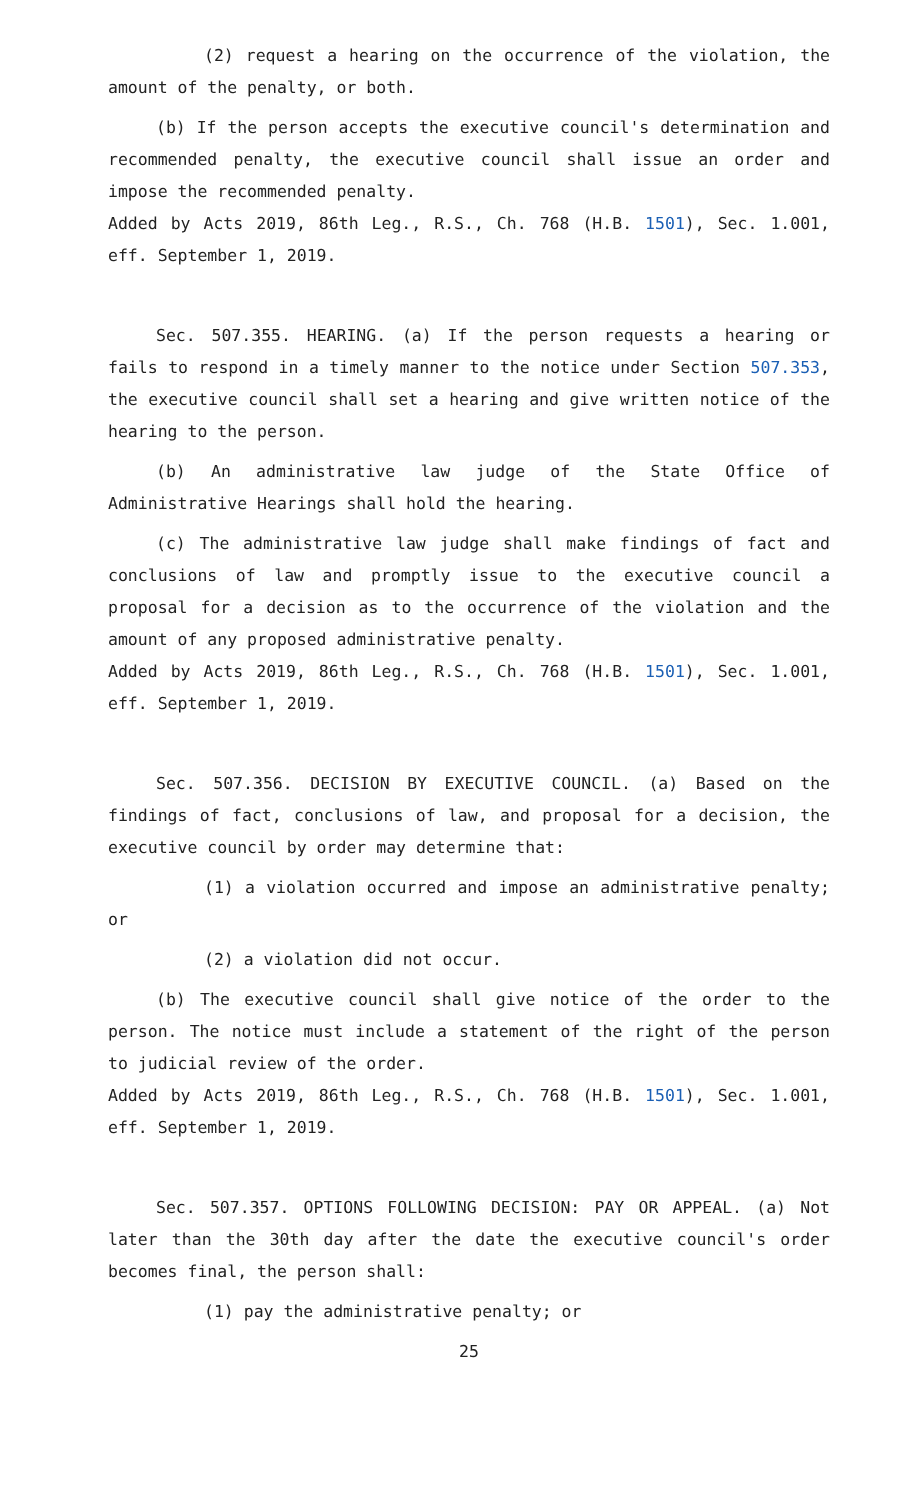(2) request a hearing on the occurrence of the violation, the amount of the penalty, or both.
(b) If the person accepts the executive council's determination and recommended penalty, the executive council shall issue an order and impose the recommended penalty.
Added by Acts 2019, 86th Leg., R.S., Ch. 768 (H.B. 1501), Sec. 1.001, eff. September 1, 2019.
Sec. 507.355. HEARING. (a) If the person requests a hearing or fails to respond in a timely manner to the notice under Section 507.353, the executive council shall set a hearing and give written notice of the hearing to the person.
(b) An administrative law judge of the State Office of Administrative Hearings shall hold the hearing.
(c) The administrative law judge shall make findings of fact and conclusions of law and promptly issue to the executive council a proposal for a decision as to the occurrence of the violation and the amount of any proposed administrative penalty.
Added by Acts 2019, 86th Leg., R.S., Ch. 768 (H.B. 1501), Sec. 1.001, eff. September 1, 2019.
Sec. 507.356. DECISION BY EXECUTIVE COUNCIL. (a) Based on the findings of fact, conclusions of law, and proposal for a decision, the executive council by order may determine that:
(1) a violation occurred and impose an administrative penalty; or
(2) a violation did not occur.
(b) The executive council shall give notice of the order to the person. The notice must include a statement of the right of the person to judicial review of the order.
Added by Acts 2019, 86th Leg., R.S., Ch. 768 (H.B. 1501), Sec. 1.001, eff. September 1, 2019.
Sec. 507.357. OPTIONS FOLLOWING DECISION: PAY OR APPEAL. (a) Not later than the 30th day after the date the executive council's order becomes final, the person shall:
(1) pay the administrative penalty; or
25